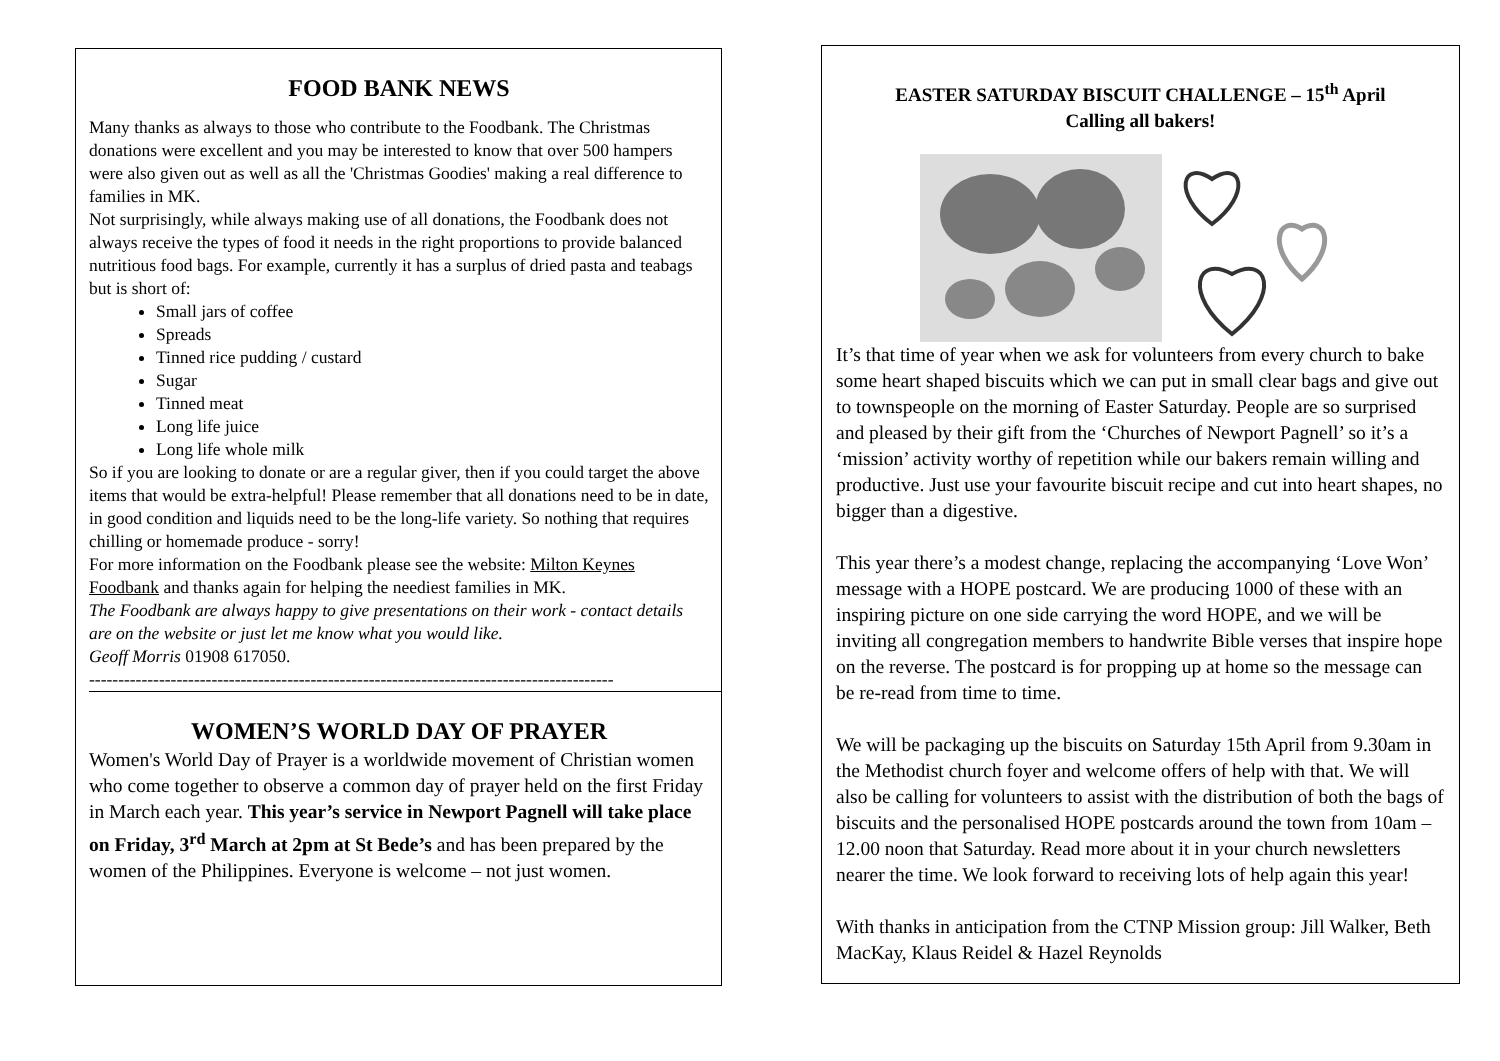FOOD BANK NEWS
Many thanks as always to those who contribute to the Foodbank. The Christmas donations were excellent and you may be interested to know that over 500 hampers were also given out as well as all the 'Christmas Goodies' making a real difference to families in MK.
Not surprisingly, while always making use of all donations, the Foodbank does not always receive the types of food it needs in the right proportions to provide balanced nutritious food bags. For example, currently it has a surplus of dried pasta and teabags but is short of:
Small jars of coffee
Spreads
Tinned rice pudding / custard
Sugar
Tinned meat
Long life juice
Long life whole milk
So if you are looking to donate or are a regular giver, then if you could target the above items that would be extra-helpful! Please remember that all donations need to be in date, in good condition and liquids need to be the long-life variety. So nothing that requires chilling or homemade produce - sorry!
For more information on the Foodbank please see the website: Milton Keynes Foodbank and thanks again for helping the neediest families in MK.
The Foodbank are always happy to give presentations on their work - contact details are on the website or just let me know what you would like.
Geoff Morris 01908 617050.
------------------------------------------------------------------------------------------
WOMEN’S WORLD DAY OF PRAYER
Women's World Day of Prayer is a worldwide movement of Christian women who come together to observe a common day of prayer held on the first Friday in March each year. This year’s service in Newport Pagnell will take place on Friday, 3<sup>rd</sup> March at 2pm at St Bede’s and has been prepared by the women of the Philippines. Everyone is welcome – not just women.
EASTER SATURDAY BISCUIT CHALLENGE – 15<sup>th</sup> April
Calling all bakers!
It’s that time of year when we ask for volunteers from every church to bake some heart shaped biscuits which we can put in small clear bags and give out to townspeople on the morning of Easter Saturday. People are so surprised and pleased by their gift from the ‘Churches of Newport Pagnell’ so it’s a ‘mission’ activity worthy of repetition while our bakers remain willing and productive. Just use your favourite biscuit recipe and cut into heart shapes, no bigger than a digestive.
This year there’s a modest change, replacing the accompanying ‘Love Won’ message with a HOPE postcard. We are producing 1000 of these with an inspiring picture on one side carrying the word HOPE, and we will be inviting all congregation members to handwrite Bible verses that inspire hope on the reverse. The postcard is for propping up at home so the message can be re-read from time to time.
We will be packaging up the biscuits on Saturday 15th April from 9.30am in the Methodist church foyer and welcome offers of help with that. We will also be calling for volunteers to assist with the distribution of both the bags of biscuits and the personalised HOPE postcards around the town from 10am – 12.00 noon that Saturday. Read more about it in your church newsletters nearer the time. We look forward to receiving lots of help again this year!
With thanks in anticipation from the CTNP Mission group: Jill Walker, Beth MacKay, Klaus Reidel & Hazel Reynolds